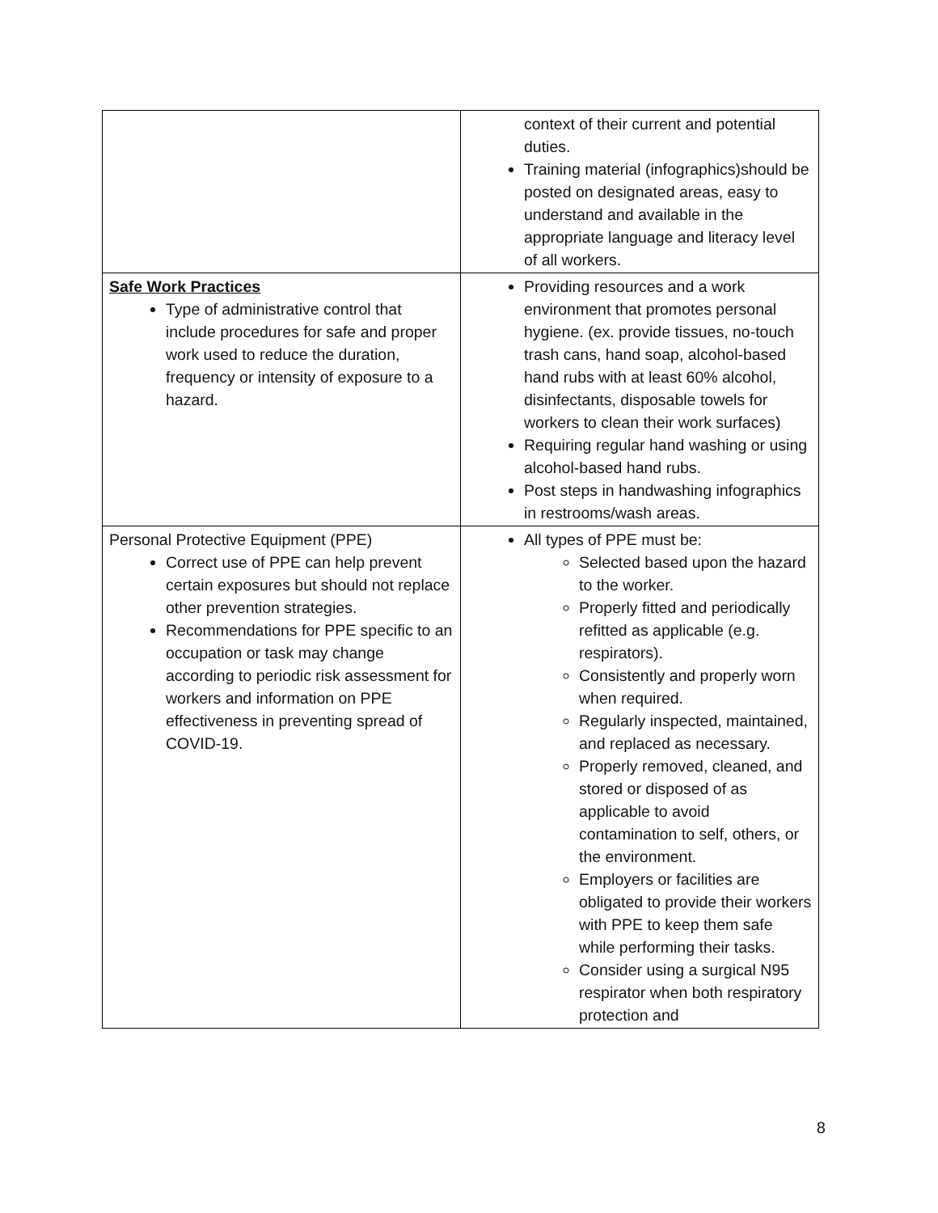| | context of their current and potential duties. Training material (infographics)should be posted on designated areas, easy to understand and available in the appropriate language and literacy level of all workers. |
| Safe Work Practices Type of administrative control that include procedures for safe and proper work used to reduce the duration, frequency or intensity of exposure to a hazard. | Providing resources and a work environment that promotes personal hygiene. (ex. provide tissues, no-touch trash cans, hand soap, alcohol-based hand rubs with at least 60% alcohol, disinfectants, disposable towels for workers to clean their work surfaces) Requiring regular hand washing or using alcohol-based hand rubs. Post steps in handwashing infographics in restrooms/wash areas. |
| Personal Protective Equipment (PPE) Correct use of PPE can help prevent certain exposures but should not replace other prevention strategies. Recommendations for PPE specific to an occupation or task may change according to periodic risk assessment for workers and information on PPE effectiveness in preventing spread of COVID-19. | All types of PPE must be: Selected based upon the hazard to the worker. Properly fitted and periodically refitted as applicable (e.g. respirators). Consistently and properly worn when required. Regularly inspected, maintained, and replaced as necessary. Properly removed, cleaned, and stored or disposed of as applicable to avoid contamination to self, others, or the environment. Employers or facilities are obligated to provide their workers with PPE to keep them safe while performing their tasks. Consider using a surgical N95 respirator when both respiratory protection and |
8